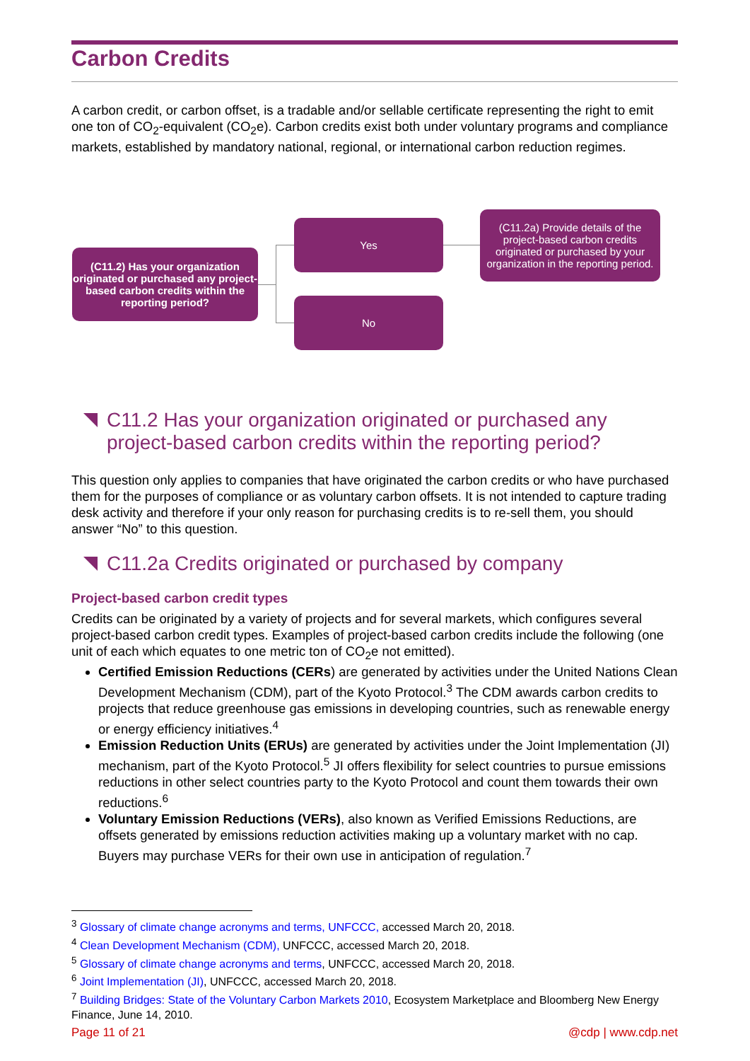Carbon Credits
A carbon credit, or carbon offset, is a tradable and/or sellable certificate representing the right to emit one ton of CO<sub>2</sub>-equivalent (CO<sub>2</sub>e). Carbon credits exist both under voluntary programs and compliance markets, established by mandatory national, regional, or international carbon reduction regimes.
(C11.2) Has your organization originated or purchased any project-based carbon credits within the reporting period?
Yes
No
(C11.2a) Provide details of the project-based carbon credits originated or purchased by your organization in the reporting period.
C11.2 Has your organization originated or purchased any project-based carbon credits within the reporting period?
This question only applies to companies that have originated the carbon credits or who have purchased them for the purposes of compliance or as voluntary carbon offsets. It is not intended to capture trading desk activity and therefore if your only reason for purchasing credits is to re-sell them, you should answer “No” to this question.
C11.2a Credits originated or purchased by company
Project-based carbon credit types
Credits can be originated by a variety of projects and for several markets, which configures several project-based carbon credit types. Examples of project-based carbon credits include the following (one unit of each which equates to one metric ton of CO<sub>2</sub>e not emitted).
Certified Emission Reductions (CERs) are generated by activities under the United Nations Clean Development Mechanism (CDM), part of the Kyoto Protocol.<sup>3</sup> The CDM awards carbon credits to projects that reduce greenhouse gas emissions in developing countries, such as renewable energy or energy efficiency initiatives.<sup>4</sup>
Emission Reduction Units (ERUs) are generated by activities under the Joint Implementation (JI) mechanism, part of the Kyoto Protocol.<sup>5</sup> JI offers flexibility for select countries to pursue emissions reductions in other select countries party to the Kyoto Protocol and count them towards their own reductions.<sup>6</sup>
Voluntary Emission Reductions (VERs), also known as Verified Emissions Reductions, are offsets generated by emissions reduction activities making up a voluntary market with no cap. Buyers may purchase VERs for their own use in anticipation of regulation.<sup>7</sup>
<sup>3</sup> Glossary of climate change acronyms and terms, UNFCCC, accessed March 20, 2018.
<sup>4</sup> Clean Development Mechanism (CDM), UNFCCC, accessed March 20, 2018.
<sup>5</sup> Glossary of climate change acronyms and terms, UNFCCC, accessed March 20, 2018.
<sup>6</sup> Joint Implementation (JI), UNFCCC, accessed March 20, 2018.
<sup>7</sup> Building Bridges: State of the Voluntary Carbon Markets 2010, Ecosystem Marketplace and Bloomberg New Energy Finance, June 14, 2010.
Page 11 of 21 @cdp | www.cdp.net